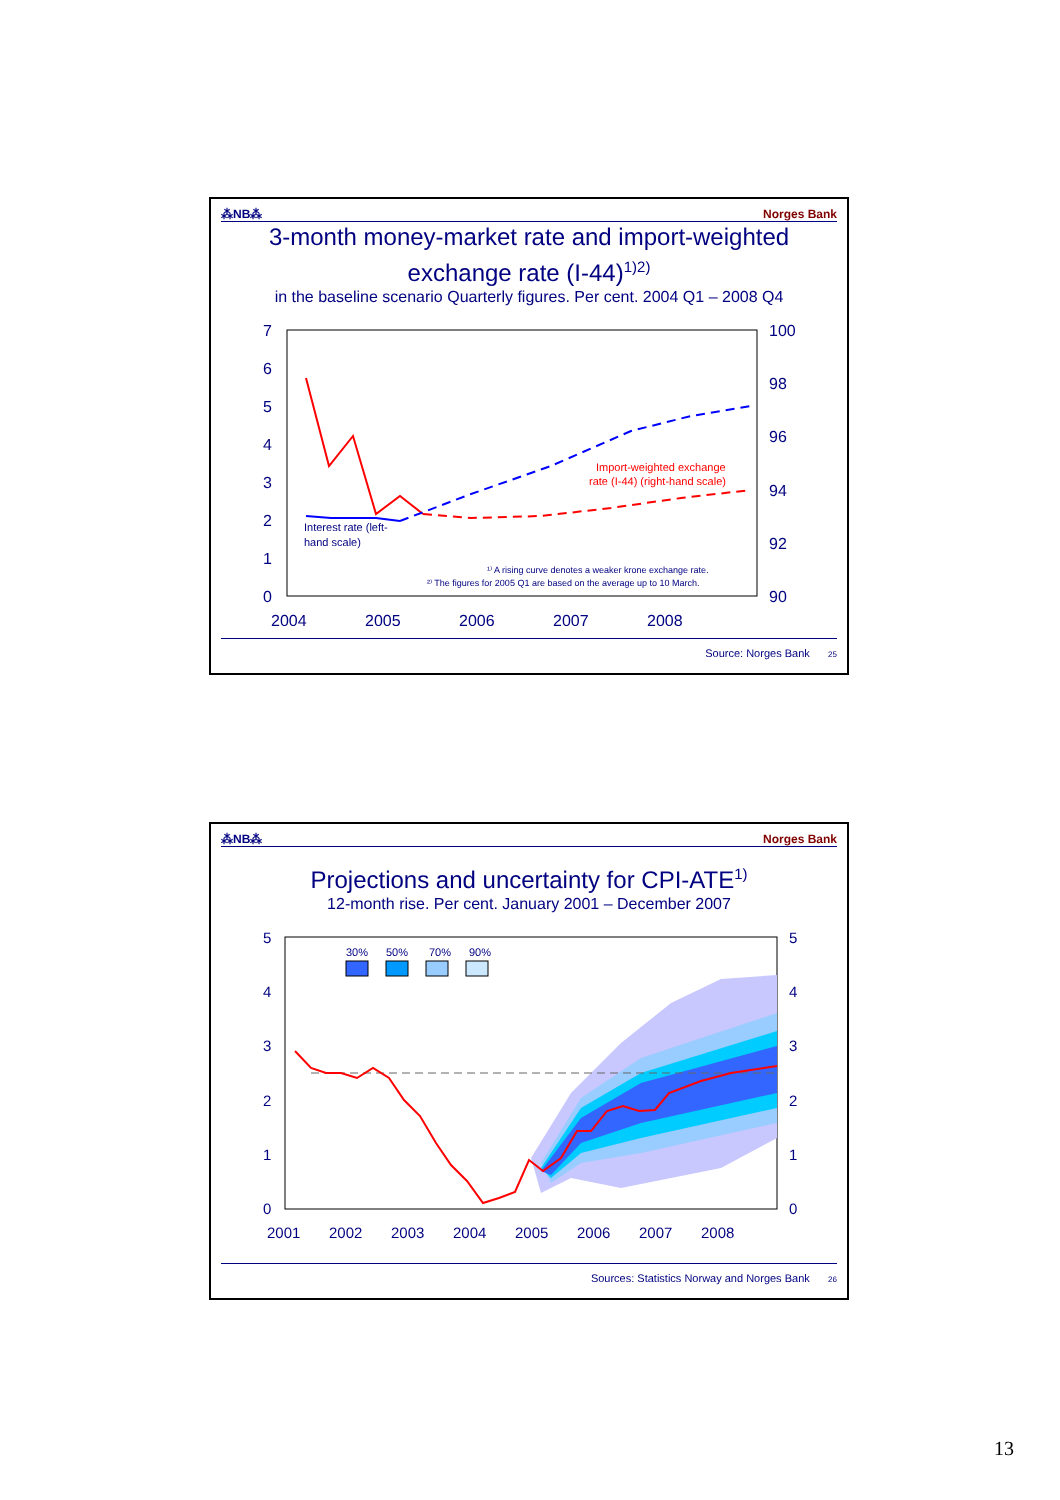⁂NB⁂ Norges Bank
3-month money-market rate and import-weighted
exchange rate (I-44)<sup>1)2)</sup>
in the baseline scenario Quarterly figures. Per cent. 2004 Q1 – 2008 Q4
7
6
5
4
3
2
1
0
100
98
96
94
92
90
2004
2005
2006
2007
2008
Import-weighted exchange
rate (I-44) (right-hand scale)
Interest rate (left-
hand scale)
¹⁾ A rising curve denotes a weaker krone exchange rate.
²⁾ The figures for 2005 Q1 are based on the average up to 10 March.
Source: Norges Bank 25
⁂NB⁂ Norges Bank
Projections and uncertainty for CPI-ATE<sup>1)</sup>
12-month rise. Per cent. January 2001 – December 2007
5
4
3
2
1
0
5
4
3
2
1
0
2001
2002
2003
2004
2005
2006
2007
2008
30%
50%
70%
90%
Sources: Statistics Norway and Norges Bank 26
13